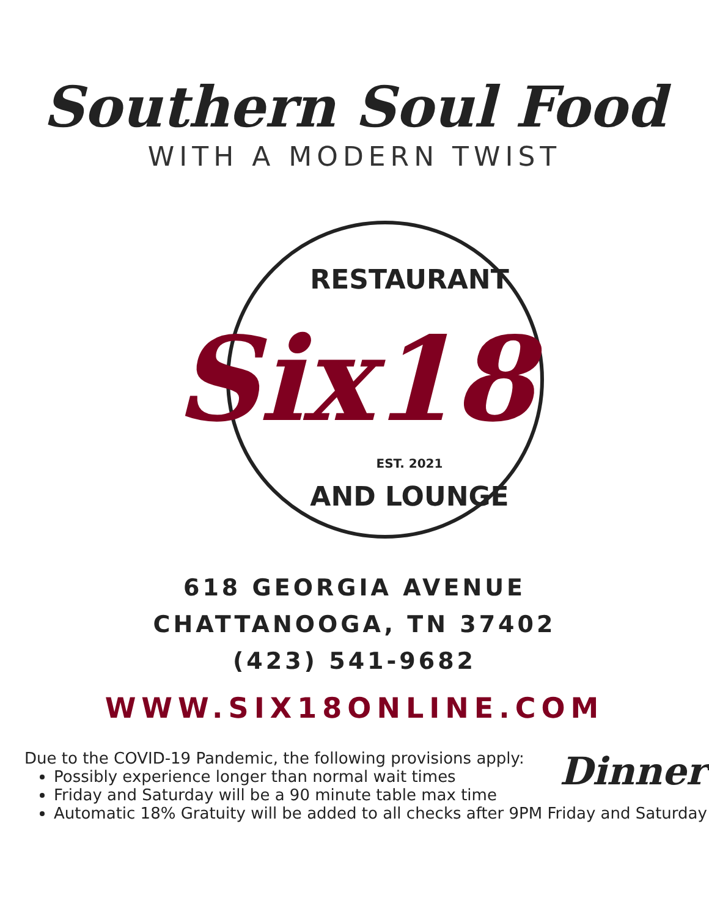Southern Soul Food
WITH A MODERN TWIST
RESTAURANT
Six18
EST. 2021
AND LOUNGE
618 GEORGIA AVENUE
CHATTANOOGA, TN 37402
(423) 541-9682
WWW.SIX18ONLINE.COM
Dinner
Due to the COVID-19 Pandemic, the following provisions apply:
Possibly experience longer than normal wait times
Friday and Saturday will be a 90 minute table max time
Automatic 18% Gratuity will be added to all checks after 9PM Friday and Saturday